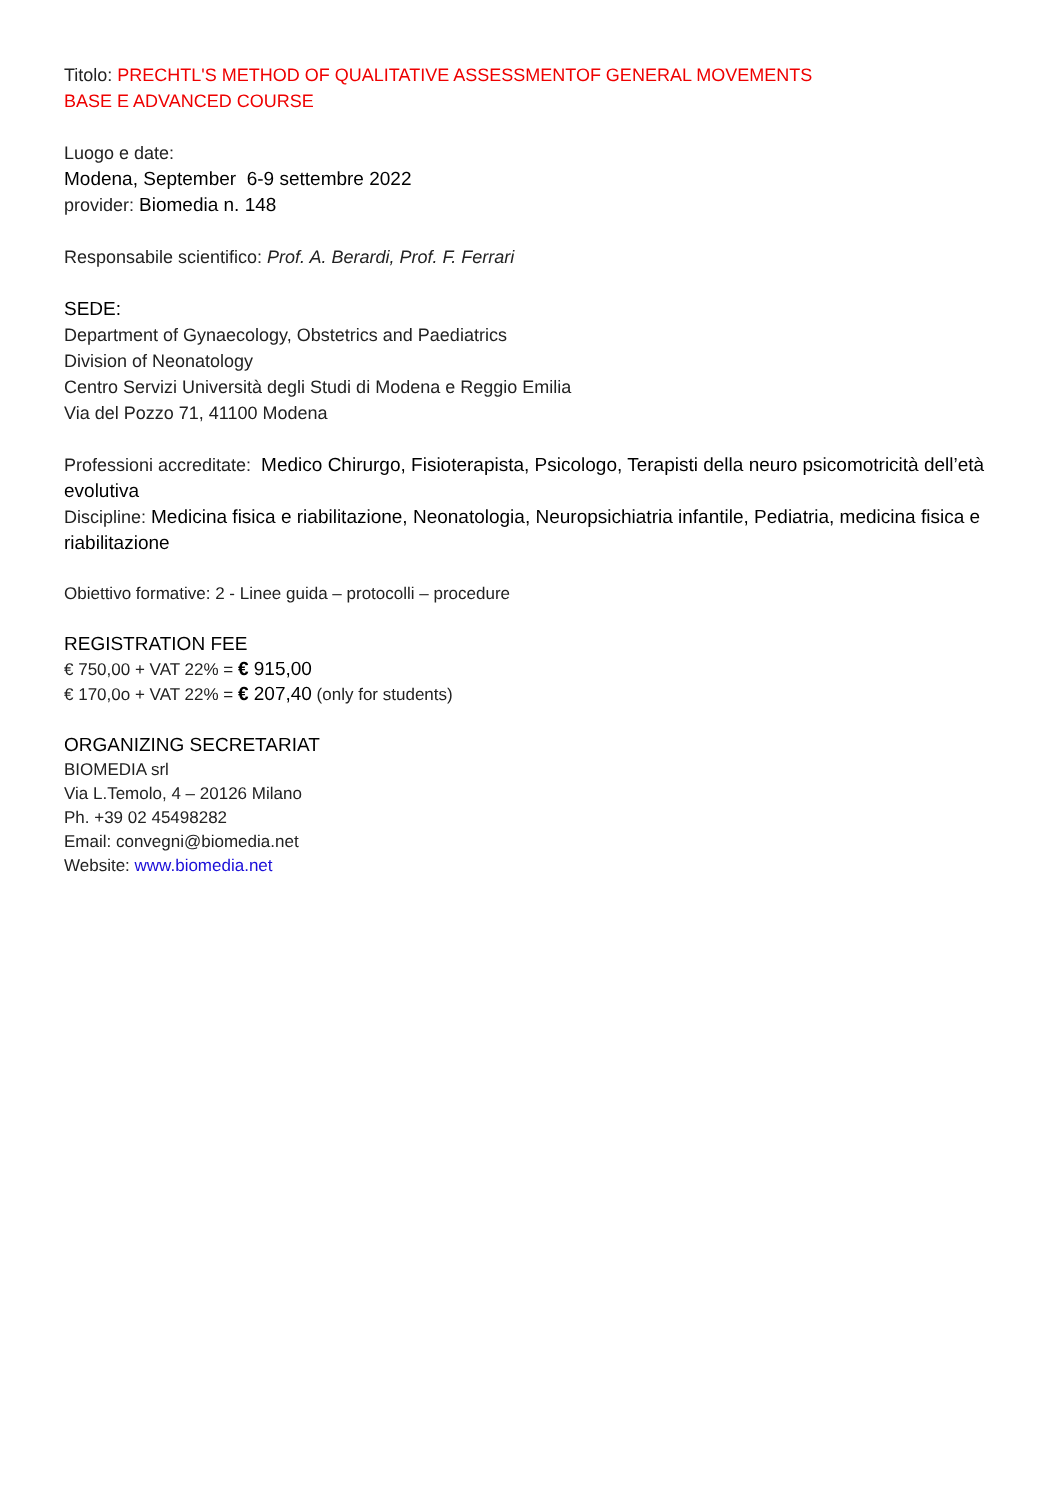Titolo: PRECHTL'S METHOD OF QUALITATIVE ASSESSMENTOF GENERAL MOVEMENTS
BASE E ADVANCED COURSE
Luogo e date:
Modena, September 6-9 settembre 2022
provider: Biomedia n. 148
Responsabile scientifico: Prof. A. Berardi, Prof. F. Ferrari
SEDE:
Department of Gynaecology, Obstetrics and Paediatrics
Division of Neonatology
Centro Servizi Università degli Studi di Modena e Reggio Emilia
Via del Pozzo 71, 41100 Modena
Professioni accreditate: Medico Chirurgo, Fisioterapista, Psicologo, Terapisti della neuro psicomotricità dell’età evolutiva
Discipline: Medicina fisica e riabilitazione, Neonatologia, Neuropsichiatria infantile, Pediatria, medicina fisica e riabilitazione
Obiettivo formative: 2 - Linee guida – protocolli – procedure
REGISTRATION FEE
€ 750,00 + VAT 22% = € 915,00
€ 170,0o + VAT 22% = € 207,40 (only for students)
ORGANIZING SECRETARIAT
BIOMEDIA srl
Via L.Temolo, 4 – 20126 Milano
Ph. +39 02 45498282
Email: convegni@biomedia.net
Website: www.biomedia.net